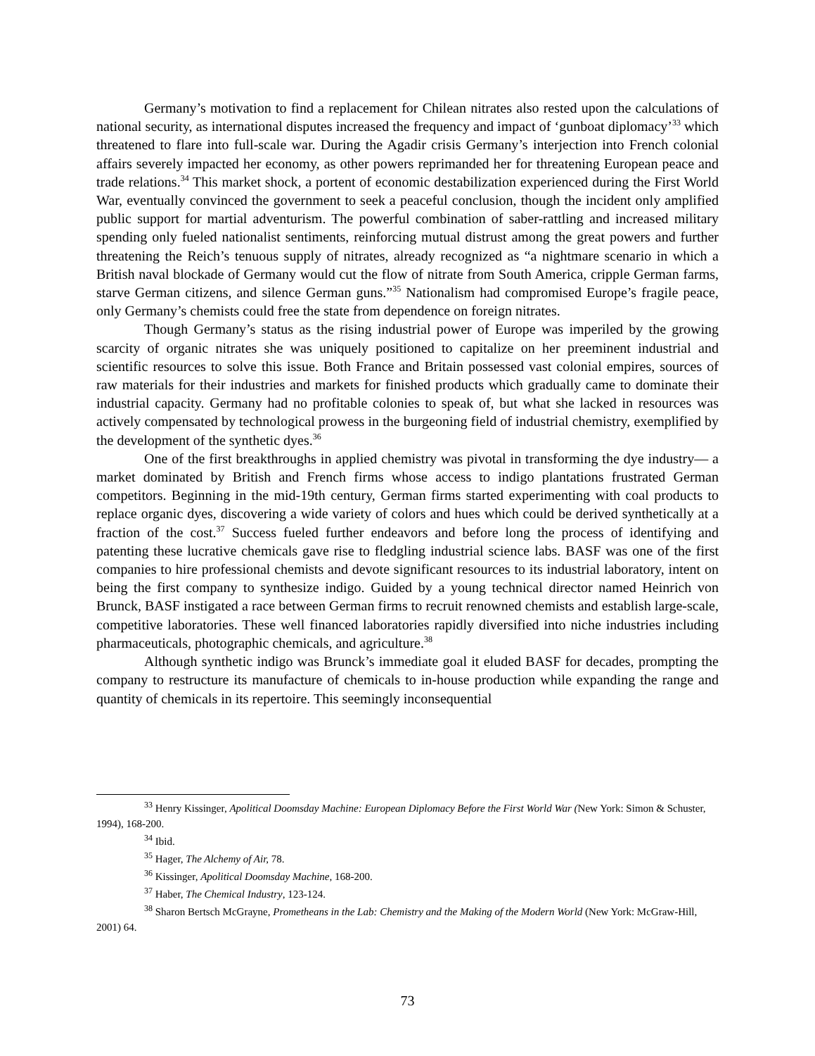Germany’s motivation to find a replacement for Chilean nitrates also rested upon the calculations of national security, as international disputes increased the frequency and impact of ‘gunboat diplomacy’<sup>33</sup> which threatened to flare into full-scale war. During the Agadir crisis Germany’s interjection into French colonial affairs severely impacted her economy, as other powers reprimanded her for threatening European peace and trade relations.<sup>34</sup> This market shock, a portent of economic destabilization experienced during the First World War, eventually convinced the government to seek a peaceful conclusion, though the incident only amplified public support for martial adventurism. The powerful combination of saber-rattling and increased military spending only fueled nationalist sentiments, reinforcing mutual distrust among the great powers and further threatening the Reich’s tenuous supply of nitrates, already recognized as “a nightmare scenario in which a British naval blockade of Germany would cut the flow of nitrate from South America, cripple German farms, starve German citizens, and silence German guns.”<sup>35</sup> Nationalism had compromised Europe’s fragile peace, only Germany’s chemists could free the state from dependence on foreign nitrates.
Though Germany’s status as the rising industrial power of Europe was imperiled by the growing scarcity of organic nitrates she was uniquely positioned to capitalize on her preeminent industrial and scientific resources to solve this issue. Both France and Britain possessed vast colonial empires, sources of raw materials for their industries and markets for finished products which gradually came to dominate their industrial capacity. Germany had no profitable colonies to speak of, but what she lacked in resources was actively compensated by technological prowess in the burgeoning field of industrial chemistry, exemplified by the development of the synthetic dyes.<sup>36</sup>
One of the first breakthroughs in applied chemistry was pivotal in transforming the dye industry— a market dominated by British and French firms whose access to indigo plantations frustrated German competitors. Beginning in the mid-19th century, German firms started experimenting with coal products to replace organic dyes, discovering a wide variety of colors and hues which could be derived synthetically at a fraction of the cost.<sup>37</sup> Success fueled further endeavors and before long the process of identifying and patenting these lucrative chemicals gave rise to fledgling industrial science labs. BASF was one of the first companies to hire professional chemists and devote significant resources to its industrial laboratory, intent on being the first company to synthesize indigo. Guided by a young technical director named Heinrich von Brunck, BASF instigated a race between German firms to recruit renowned chemists and establish large-scale, competitive laboratories. These well financed laboratories rapidly diversified into niche industries including pharmaceuticals, photographic chemicals, and agriculture.<sup>38</sup>
Although synthetic indigo was Brunck’s immediate goal it eluded BASF for decades, prompting the company to restructure its manufacture of chemicals to in-house production while expanding the range and quantity of chemicals in its repertoire. This seemingly inconsequential
<sup>33</sup> Henry Kissinger, Apolitical Doomsday Machine: European Diplomacy Before the First World War (New York: Simon & Schuster, 1994), 168-200.
<sup>34</sup> Ibid.
<sup>35</sup> Hager, The Alchemy of Air, 78.
<sup>36</sup> Kissinger, Apolitical Doomsday Machine, 168-200.
<sup>37</sup> Haber, The Chemical Industry, 123-124.
<sup>38</sup> Sharon Bertsch McGrayne, Prometheans in the Lab: Chemistry and the Making of the Modern World (New York: McGraw-Hill, 2001) 64.
73